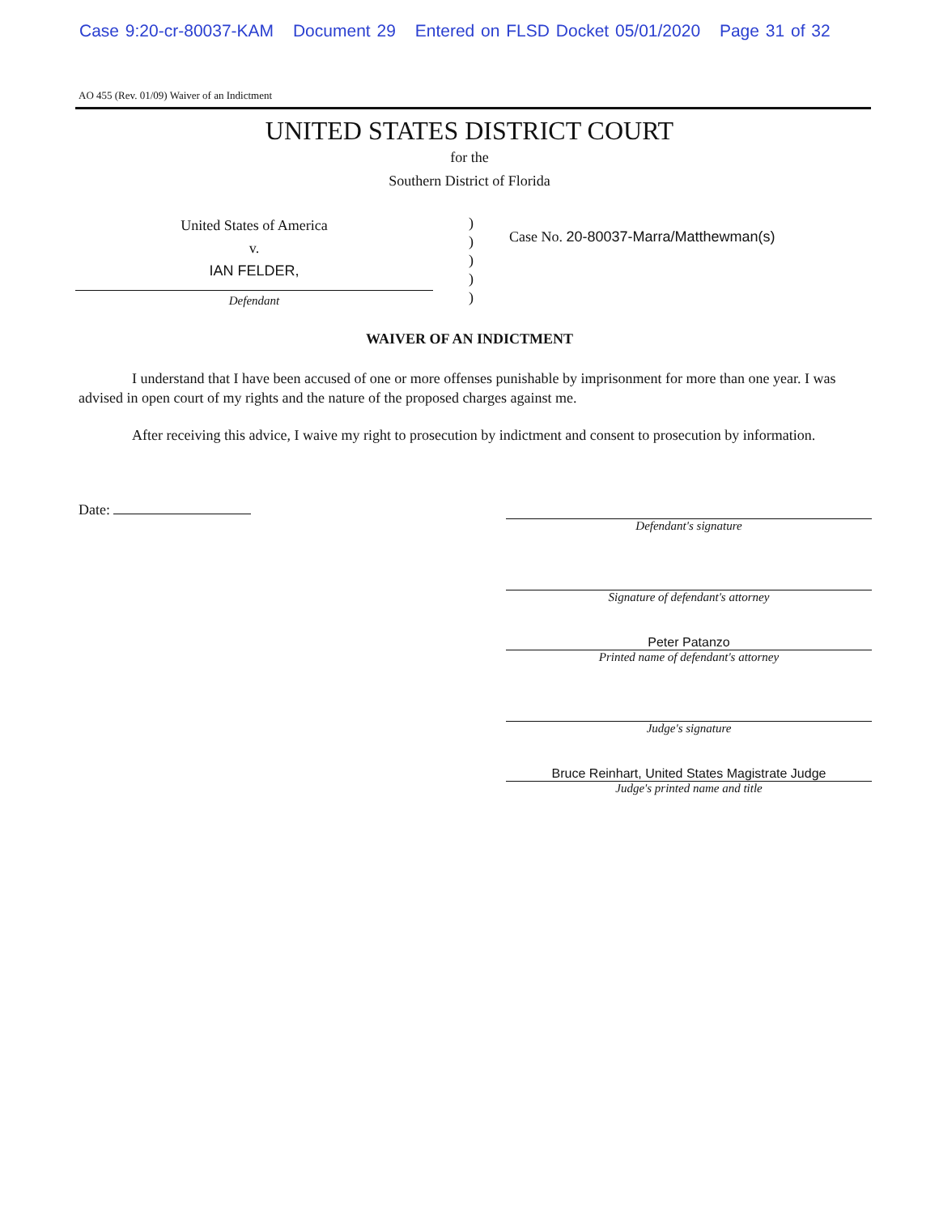Case 9:20-cr-80037-KAM Document 29 Entered on FLSD Docket 05/01/2020 Page 31 of 32
AO 455 (Rev. 01/09) Waiver of an Indictment
UNITED STATES DISTRICT COURT
for the
Southern District of Florida
United States of America
v.
IAN FELDER,
Defendant
)
)
)
)
)
Case No. 20-80037-Marra/Matthewman(s)
WAIVER OF AN INDICTMENT
I understand that I have been accused of one or more offenses punishable by imprisonment for more than one year. I was advised in open court of my rights and the nature of the proposed charges against me.
After receiving this advice, I waive my right to prosecution by indictment and consent to prosecution by information.
Date:
Defendant's signature
Signature of defendant's attorney
Peter Patanzo
Printed name of defendant's attorney
Judge's signature
Bruce Reinhart, United States Magistrate Judge
Judge's printed name and title